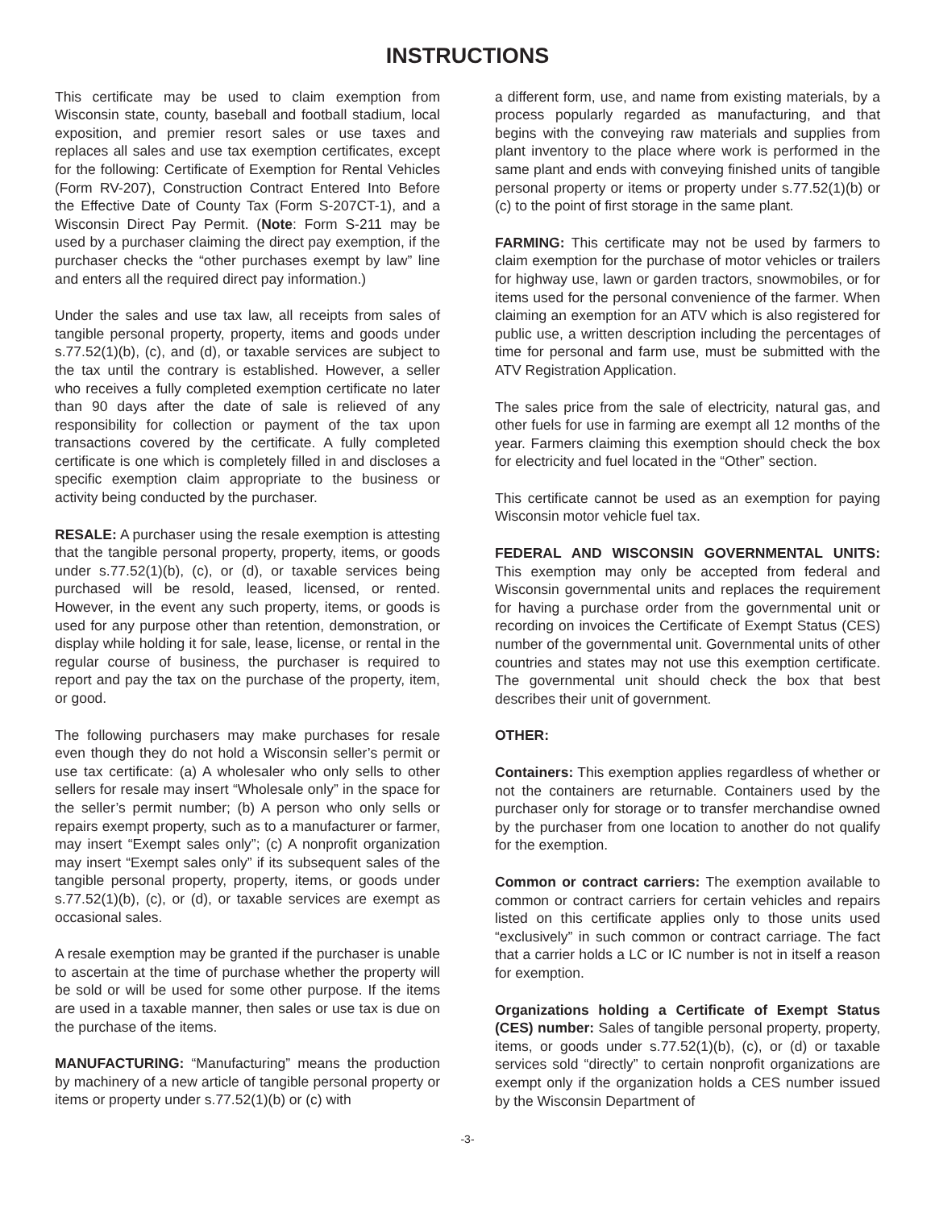INSTRUCTIONS
This certificate may be used to claim exemption from Wisconsin state, county, baseball and football stadium, local exposition, and premier resort sales or use taxes and replaces all sales and use tax exemption certificates, except for the following: Certificate of Exemption for Rental Vehicles (Form RV-207), Construction Contract Entered Into Before the Effective Date of County Tax (Form S-207CT-1), and a Wisconsin Direct Pay Permit. (Note: Form S-211 may be used by a purchaser claiming the direct pay exemption, if the purchaser checks the “other purchases exempt by law” line and enters all the required direct pay information.)
Under the sales and use tax law, all receipts from sales of tangible personal property, property, items and goods under s.77.52(1)(b), (c), and (d), or taxable services are subject to the tax until the contrary is established. However, a seller who receives a fully completed exemption certificate no later than 90 days after the date of sale is relieved of any responsibility for collection or payment of the tax upon transactions covered by the certificate. A fully completed certificate is one which is completely filled in and discloses a specific exemption claim appropriate to the business or activity being conducted by the purchaser.
RESALE: A purchaser using the resale exemption is attesting that the tangible personal property, property, items, or goods under s.77.52(1)(b), (c), or (d), or taxable services being purchased will be resold, leased, licensed, or rented. However, in the event any such property, items, or goods is used for any purpose other than retention, demonstration, or display while holding it for sale, lease, license, or rental in the regular course of business, the purchaser is required to report and pay the tax on the purchase of the property, item, or good.
The following purchasers may make purchases for resale even though they do not hold a Wisconsin seller’s permit or use tax certificate: (a) A wholesaler who only sells to other sellers for resale may insert “Wholesale only” in the space for the seller’s permit number; (b) A person who only sells or repairs exempt property, such as to a manufacturer or farmer, may insert “Exempt sales only”; (c) A nonprofit organization may insert “Exempt sales only” if its subsequent sales of the tangible personal property, property, items, or goods under s.77.52(1)(b), (c), or (d), or taxable services are exempt as occasional sales.
A resale exemption may be granted if the purchaser is unable to ascertain at the time of purchase whether the property will be sold or will be used for some other purpose. If the items are used in a taxable manner, then sales or use tax is due on the purchase of the items.
MANUFACTURING: “Manufacturing” means the production by machinery of a new article of tangible personal property or items or property under s.77.52(1)(b) or (c) with
a different form, use, and name from existing materials, by a process popularly regarded as manufacturing, and that begins with the conveying raw materials and supplies from plant inventory to the place where work is performed in the same plant and ends with conveying finished units of tangible personal property or items or property under s.77.52(1)(b) or (c) to the point of first storage in the same plant.
FARMING: This certificate may not be used by farmers to claim exemption for the purchase of motor vehicles or trailers for highway use, lawn or garden tractors, snowmobiles, or for items used for the personal convenience of the farmer. When claiming an exemption for an ATV which is also registered for public use, a written description including the percentages of time for personal and farm use, must be submitted with the ATV Registration Application.
The sales price from the sale of electricity, natural gas, and other fuels for use in farming are exempt all 12 months of the year. Farmers claiming this exemption should check the box for electricity and fuel located in the “Other” section.
This certificate cannot be used as an exemption for paying Wisconsin motor vehicle fuel tax.
FEDERAL AND WISCONSIN GOVERNMENTAL UNITS: This exemption may only be accepted from federal and Wisconsin governmental units and replaces the requirement for having a purchase order from the governmental unit or recording on invoices the Certificate of Exempt Status (CES) number of the governmental unit. Governmental units of other countries and states may not use this exemption certificate. The governmental unit should check the box that best describes their unit of government.
OTHER:
Containers: This exemption applies regardless of whether or not the containers are returnable. Containers used by the purchaser only for storage or to transfer merchandise owned by the purchaser from one location to another do not qualify for the exemption.
Common or contract carriers: The exemption available to common or contract carriers for certain vehicles and repairs listed on this certificate applies only to those units used “exclusively” in such common or contract carriage. The fact that a carrier holds a LC or IC number is not in itself a reason for exemption.
Organizations holding a Certificate of Exempt Status (CES) number: Sales of tangible personal property, property, items, or goods under s.77.52(1)(b), (c), or (d) or taxable services sold “directly” to certain nonprofit organizations are exempt only if the organization holds a CES number issued by the Wisconsin Department of
-3-